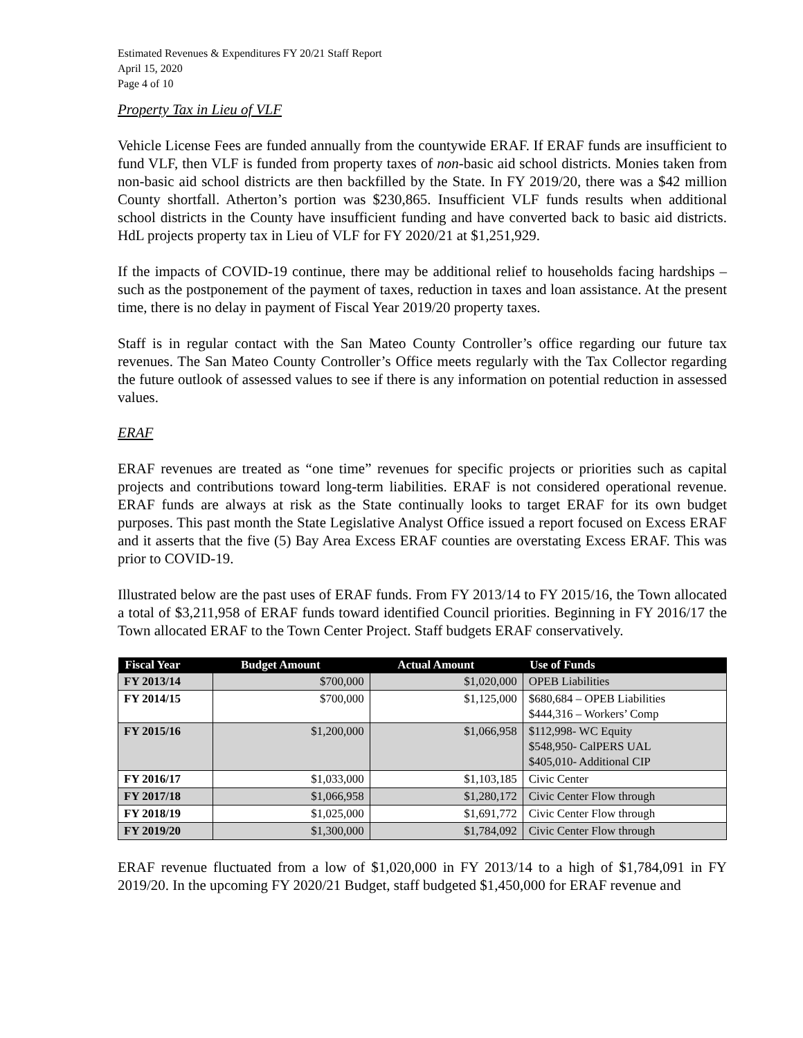Estimated Revenues & Expenditures FY 20/21 Staff Report
April 15, 2020
Page 4 of 10
Property Tax in Lieu of VLF
Vehicle License Fees are funded annually from the countywide ERAF. If ERAF funds are insufficient to fund VLF, then VLF is funded from property taxes of non-basic aid school districts. Monies taken from non-basic aid school districts are then backfilled by the State. In FY 2019/20, there was a $42 million County shortfall. Atherton’s portion was $230,865. Insufficient VLF funds results when additional school districts in the County have insufficient funding and have converted back to basic aid districts. HdL projects property tax in Lieu of VLF for FY 2020/21 at $1,251,929.
If the impacts of COVID-19 continue, there may be additional relief to households facing hardships – such as the postponement of the payment of taxes, reduction in taxes and loan assistance. At the present time, there is no delay in payment of Fiscal Year 2019/20 property taxes.
Staff is in regular contact with the San Mateo County Controller’s office regarding our future tax revenues. The San Mateo County Controller’s Office meets regularly with the Tax Collector regarding the future outlook of assessed values to see if there is any information on potential reduction in assessed values.
ERAF
ERAF revenues are treated as “one time” revenues for specific projects or priorities such as capital projects and contributions toward long-term liabilities. ERAF is not considered operational revenue. ERAF funds are always at risk as the State continually looks to target ERAF for its own budget purposes. This past month the State Legislative Analyst Office issued a report focused on Excess ERAF and it asserts that the five (5) Bay Area Excess ERAF counties are overstating Excess ERAF. This was prior to COVID-19.
Illustrated below are the past uses of ERAF funds. From FY 2013/14 to FY 2015/16, the Town allocated a total of $3,211,958 of ERAF funds toward identified Council priorities. Beginning in FY 2016/17 the Town allocated ERAF to the Town Center Project. Staff budgets ERAF conservatively.
| Fiscal Year | Budget Amount | Actual Amount | Use of Funds |
| --- | --- | --- | --- |
| FY 2013/14 | $700,000 | $1,020,000 | OPEB Liabilities |
| FY 2014/15 | $700,000 | $1,125,000 | $680,684 – OPEB Liabilities $444,316 – Workers’ Comp |
| FY 2015/16 | $1,200,000 | $1,066,958 | $112,998- WC Equity $548,950- CalPERS UAL $405,010- Additional CIP |
| FY 2016/17 | $1,033,000 | $1,103,185 | Civic Center |
| FY 2017/18 | $1,066,958 | $1,280,172 | Civic Center Flow through |
| FY 2018/19 | $1,025,000 | $1,691,772 | Civic Center Flow through |
| FY 2019/20 | $1,300,000 | $1,784,092 | Civic Center Flow through |
ERAF revenue fluctuated from a low of $1,020,000 in FY 2013/14 to a high of $1,784,091 in FY 2019/20. In the upcoming FY 2020/21 Budget, staff budgeted $1,450,000 for ERAF revenue and